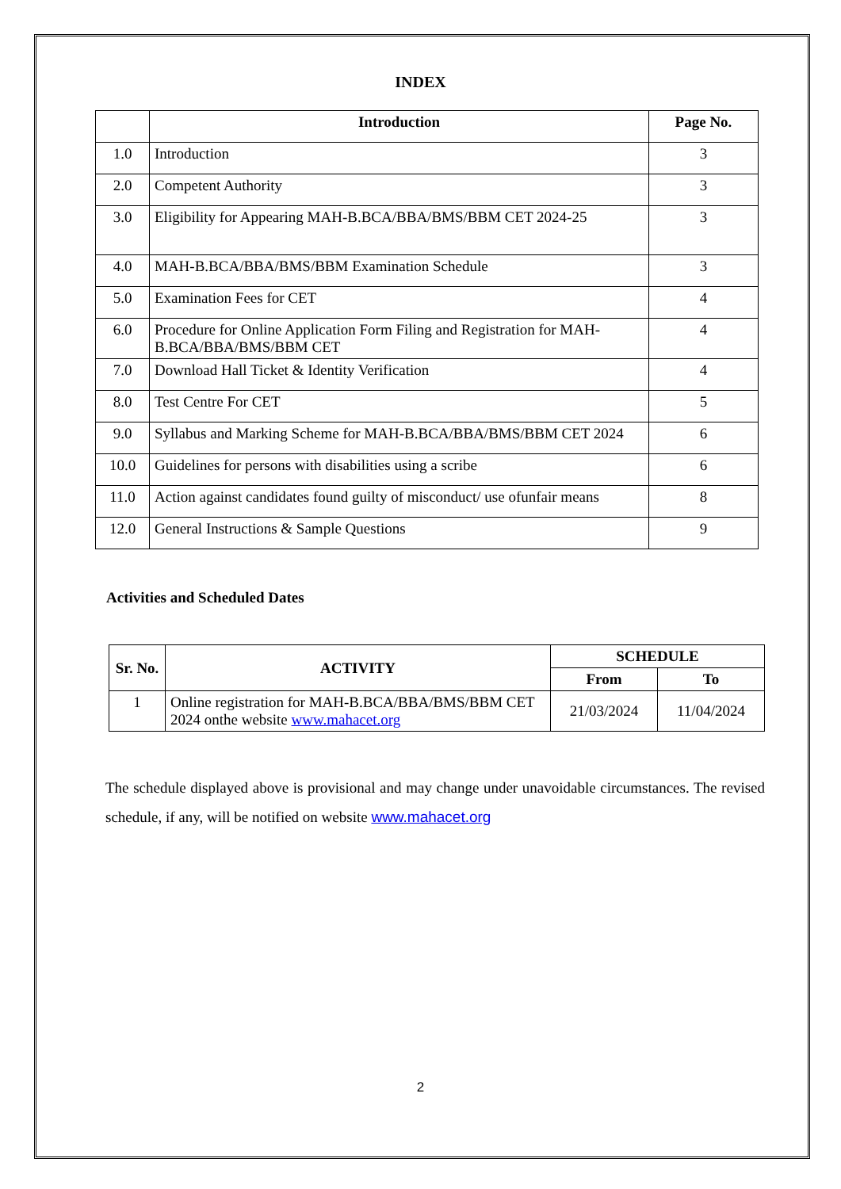INDEX
| | Introduction | Page No. |
| --- | --- | --- |
| 1.0 | Introduction | 3 |
| 2.0 | Competent Authority | 3 |
| 3.0 | Eligibility for Appearing MAH-B.BCA/BBA/BMS/BBM CET 2024-25 | 3 |
| 4.0 | MAH-B.BCA/BBA/BMS/BBM Examination Schedule | 3 |
| 5.0 | Examination Fees for CET | 4 |
| 6.0 | Procedure for Online Application Form Filing and Registration for MAH-B.BCA/BBA/BMS/BBM CET | 4 |
| 7.0 | Download Hall Ticket & Identity Verification | 4 |
| 8.0 | Test Centre For CET | 5 |
| 9.0 | Syllabus and Marking Scheme for MAH-B.BCA/BBA/BMS/BBM CET 2024 | 6 |
| 10.0 | Guidelines for persons with disabilities using a scribe | 6 |
| 11.0 | Action against candidates found guilty of misconduct/ use ofunfair means | 8 |
| 12.0 | General Instructions & Sample Questions | 9 |
Activities and Scheduled Dates
| Sr. No. | ACTIVITY | SCHEDULE | |
| --- | --- | --- | --- |
| | | From | To |
| 1 | Online registration for MAH-B.BCA/BBA/BMS/BBM CET 2024 onthe website www.mahacet.org | 21/03/2024 | 11/04/2024 |
The schedule displayed above is provisional and may change under unavoidable circumstances. The revised schedule, if any, will be notified on website www.mahacet.org
2